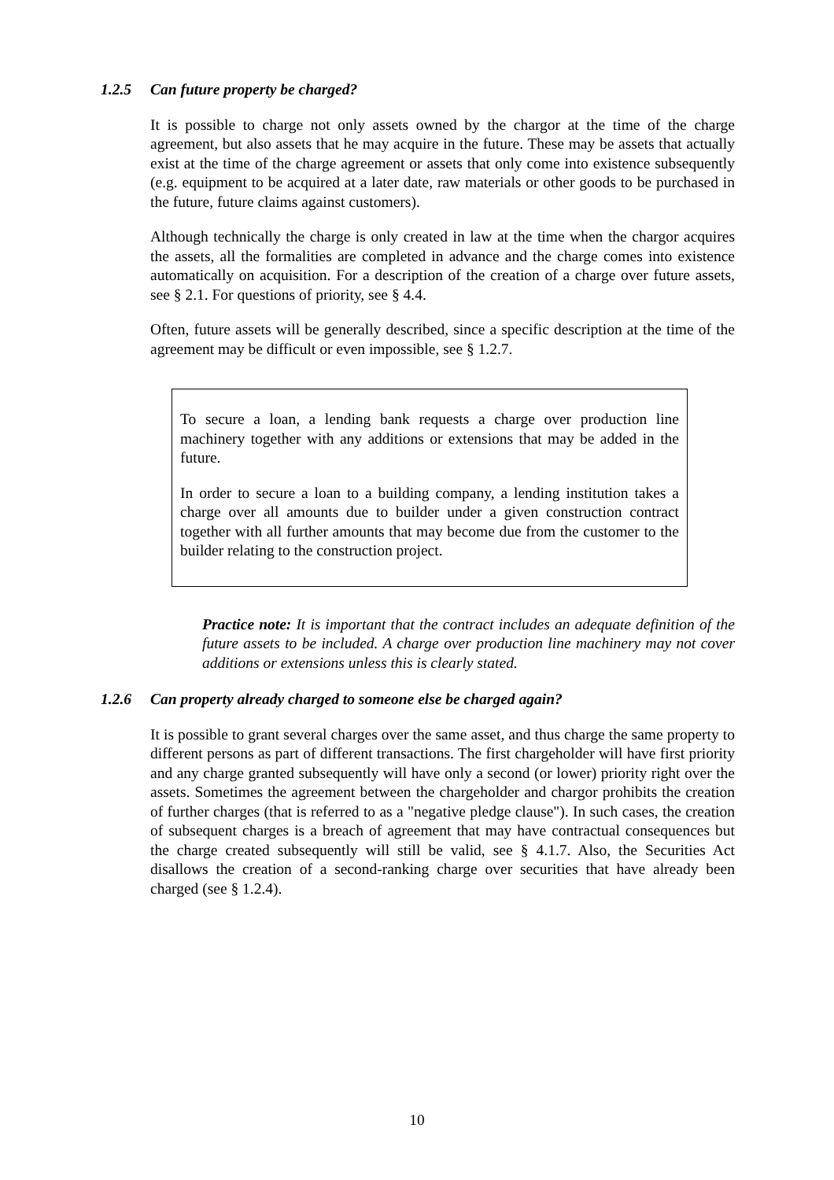1.2.5 Can future property be charged?
It is possible to charge not only assets owned by the chargor at the time of the charge agreement, but also assets that he may acquire in the future. These may be assets that actually exist at the time of the charge agreement or assets that only come into existence subsequently (e.g. equipment to be acquired at a later date, raw materials or other goods to be purchased in the future, future claims against customers).
Although technically the charge is only created in law at the time when the chargor acquires the assets, all the formalities are completed in advance and the charge comes into existence automatically on acquisition. For a description of the creation of a charge over future assets, see § 2.1. For questions of priority, see § 4.4.
Often, future assets will be generally described, since a specific description at the time of the agreement may be difficult or even impossible, see § 1.2.7.
To secure a loan, a lending bank requests a charge over production line machinery together with any additions or extensions that may be added in the future.
In order to secure a loan to a building company, a lending institution takes a charge over all amounts due to builder under a given construction contract together with all further amounts that may become due from the customer to the builder relating to the construction project.
Practice note: It is important that the contract includes an adequate definition of the future assets to be included. A charge over production line machinery may not cover additions or extensions unless this is clearly stated.
1.2.6 Can property already charged to someone else be charged again?
It is possible to grant several charges over the same asset, and thus charge the same property to different persons as part of different transactions. The first chargeholder will have first priority and any charge granted subsequently will have only a second (or lower) priority right over the assets. Sometimes the agreement between the chargeholder and chargor prohibits the creation of further charges (that is referred to as a "negative pledge clause"). In such cases, the creation of subsequent charges is a breach of agreement that may have contractual consequences but the charge created subsequently will still be valid, see § 4.1.7. Also, the Securities Act disallows the creation of a second-ranking charge over securities that have already been charged (see § 1.2.4).
10